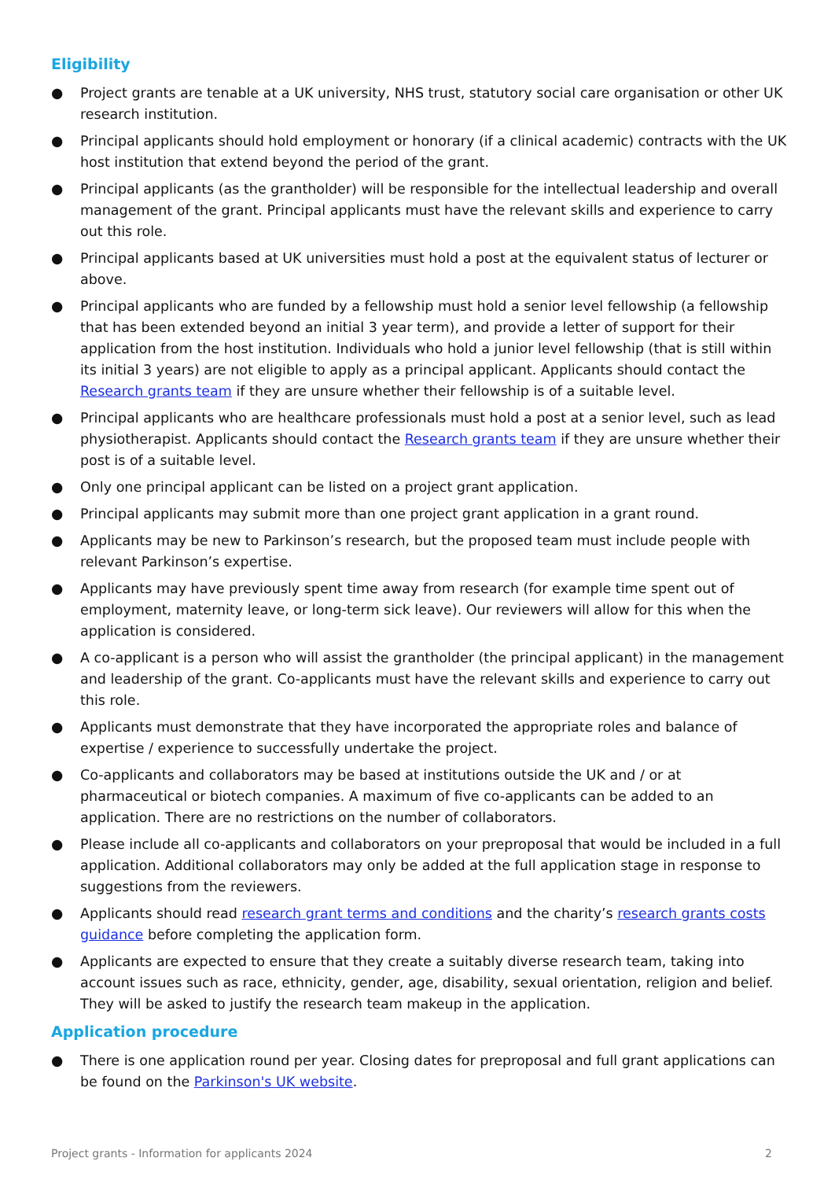Eligibility
● Project grants are tenable at a UK university, NHS trust, statutory social care organisation or other UK research institution.
● Principal applicants should hold employment or honorary (if a clinical academic) contracts with the UK host institution that extend beyond the period of the grant.
● Principal applicants (as the grantholder) will be responsible for the intellectual leadership and overall management of the grant. Principal applicants must have the relevant skills and experience to carry out this role.
● Principal applicants based at UK universities must hold a post at the equivalent status of lecturer or above.
● Principal applicants who are funded by a fellowship must hold a senior level fellowship (a fellowship that has been extended beyond an initial 3 year term), and provide a letter of support for their application from the host institution. Individuals who hold a junior level fellowship (that is still within its initial 3 years) are not eligible to apply as a principal applicant. Applicants should contact the Research grants team if they are unsure whether their fellowship is of a suitable level.
● Principal applicants who are healthcare professionals must hold a post at a senior level, such as lead physiotherapist. Applicants should contact the Research grants team if they are unsure whether their post is of a suitable level.
● Only one principal applicant can be listed on a project grant application.
● Principal applicants may submit more than one project grant application in a grant round.
● Applicants may be new to Parkinson’s research, but the proposed team must include people with relevant Parkinson’s expertise.
● Applicants may have previously spent time away from research (for example time spent out of employment, maternity leave, or long-term sick leave). Our reviewers will allow for this when the application is considered.
● A co-applicant is a person who will assist the grantholder (the principal applicant) in the management and leadership of the grant. Co-applicants must have the relevant skills and experience to carry out this role.
● Applicants must demonstrate that they have incorporated the appropriate roles and balance of expertise / experience to successfully undertake the project.
● Co-applicants and collaborators may be based at institutions outside the UK and / or at pharmaceutical or biotech companies. A maximum of five co-applicants can be added to an application. There are no restrictions on the number of collaborators.
● Please include all co-applicants and collaborators on your preproposal that would be included in a full application. Additional collaborators may only be added at the full application stage in response to suggestions from the reviewers.
● Applicants should read research grant terms and conditions and the charity’s research grants costs guidance before completing the application form.
● Applicants are expected to ensure that they create a suitably diverse research team, taking into account issues such as race, ethnicity, gender, age, disability, sexual orientation, religion and belief. They will be asked to justify the research team makeup in the application.
Application procedure
● There is one application round per year. Closing dates for preproposal and full grant applications can be found on the Parkinson's UK website.
Project grants - Information for applicants 2024 2